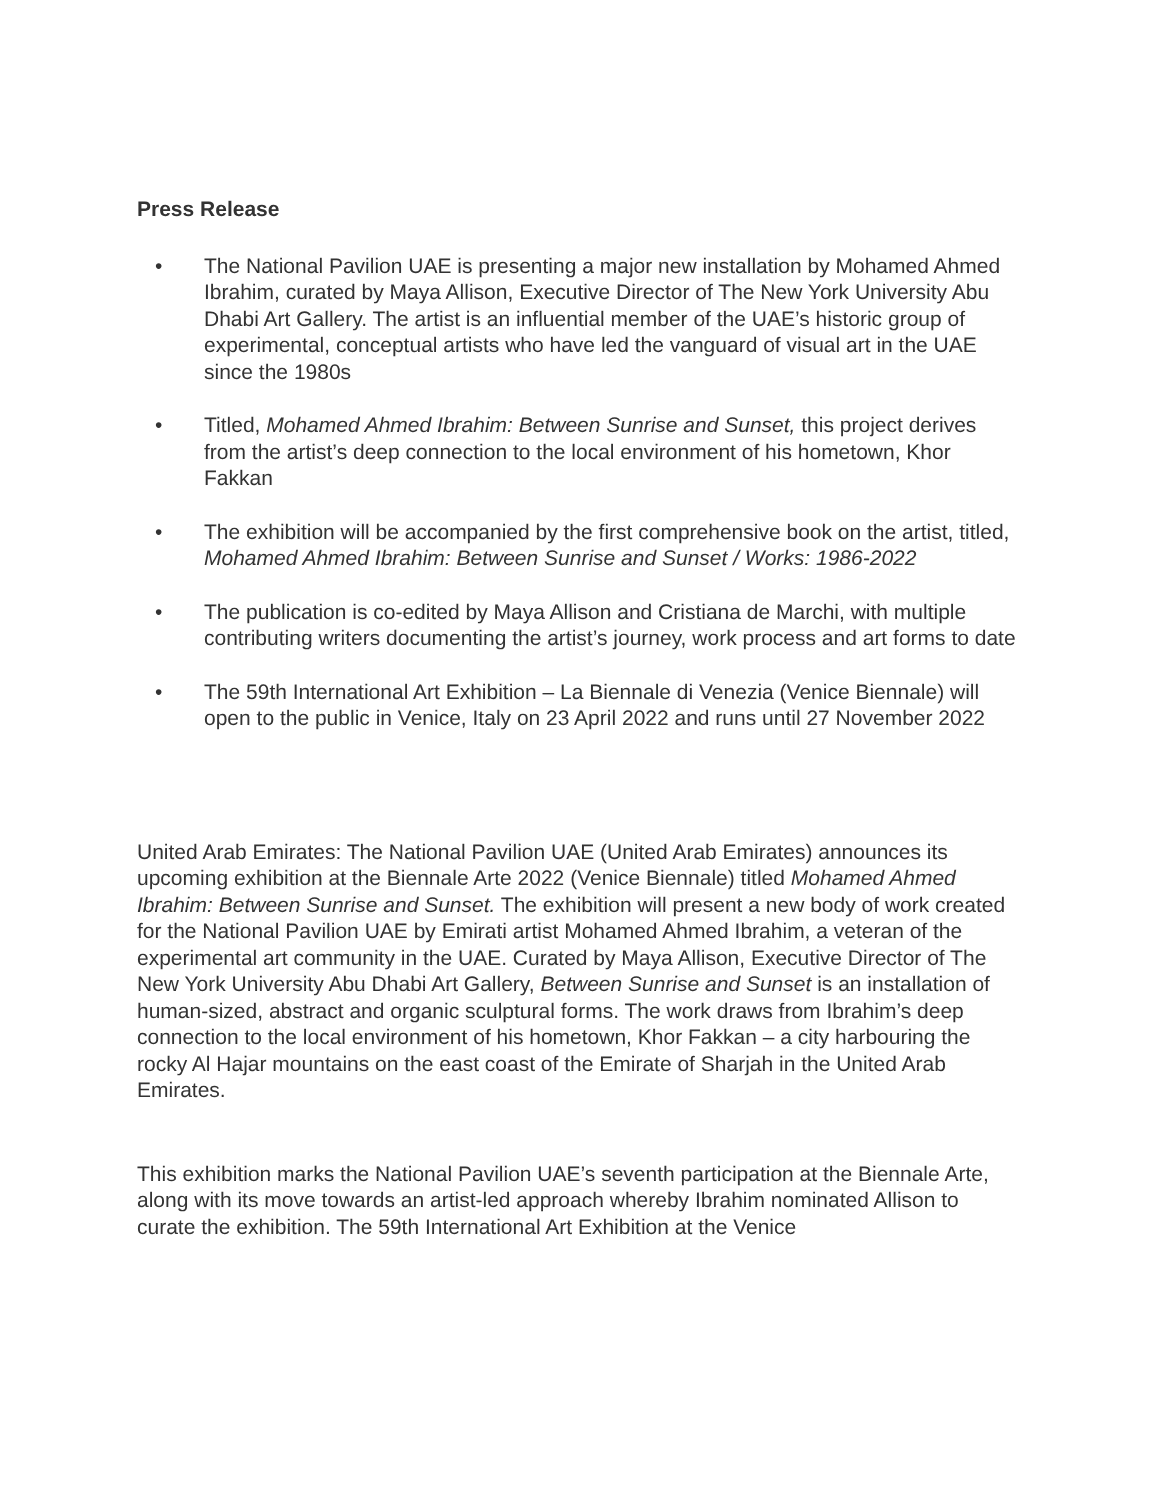Press Release
• The National Pavilion UAE is presenting a major new installation by Mohamed Ahmed Ibrahim, curated by Maya Allison, Executive Director of The New York University Abu Dhabi Art Gallery. The artist is an influential member of the UAE’s historic group of experimental, conceptual artists who have led the vanguard of visual art in the UAE since the 1980s
• Titled, Mohamed Ahmed Ibrahim: Between Sunrise and Sunset, this project derives from the artist’s deep connection to the local environment of his hometown, Khor Fakkan
• The exhibition will be accompanied by the first comprehensive book on the artist, titled, Mohamed Ahmed Ibrahim: Between Sunrise and Sunset / Works: 1986-2022
• The publication is co-edited by Maya Allison and Cristiana de Marchi, with multiple contributing writers documenting the artist’s journey, work process and art forms to date
• The 59th International Art Exhibition – La Biennale di Venezia (Venice Biennale) will open to the public in Venice, Italy on 23 April 2022 and runs until 27 November 2022
United Arab Emirates: The National Pavilion UAE (United Arab Emirates) announces its upcoming exhibition at the Biennale Arte 2022 (Venice Biennale) titled Mohamed Ahmed Ibrahim: Between Sunrise and Sunset. The exhibition will present a new body of work created for the National Pavilion UAE by Emirati artist Mohamed Ahmed Ibrahim, a veteran of the experimental art community in the UAE. Curated by Maya Allison, Executive Director of The New York University Abu Dhabi Art Gallery, Between Sunrise and Sunset is an installation of human-sized, abstract and organic sculptural forms. The work draws from Ibrahim’s deep connection to the local environment of his hometown, Khor Fakkan – a city harbouring the rocky Al Hajar mountains on the east coast of the Emirate of Sharjah in the United Arab Emirates.
This exhibition marks the National Pavilion UAE’s seventh participation at the Biennale Arte, along with its move towards an artist-led approach whereby Ibrahim nominated Allison to curate the exhibition. The 59th International Art Exhibition at the Venice